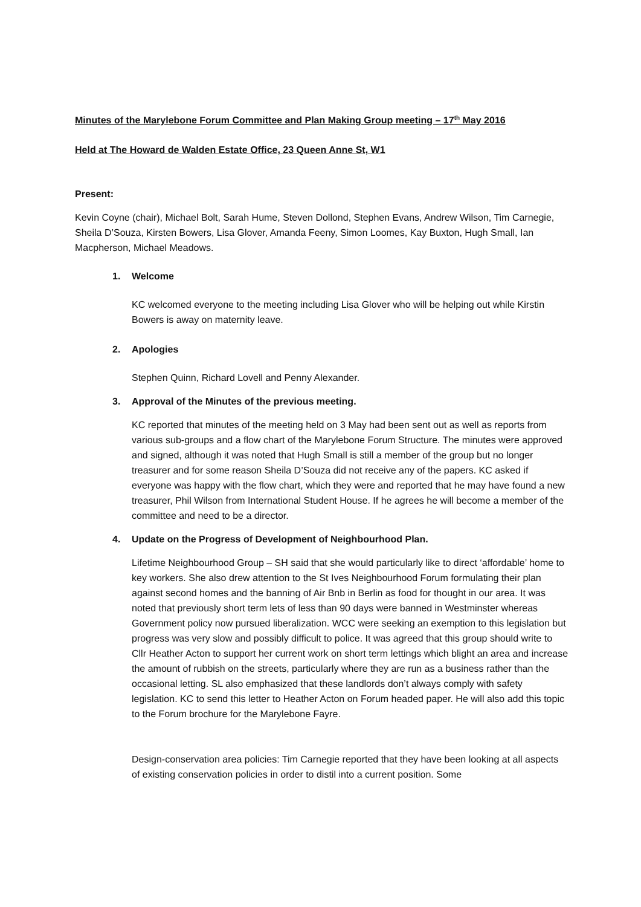Minutes of the Marylebone Forum Committee and Plan Making Group meeting – 17<sup>th</sup> May 2016
Held at The Howard de Walden Estate Office, 23 Queen Anne St, W1
Present:
Kevin Coyne (chair), Michael Bolt, Sarah Hume, Steven Dollond, Stephen Evans, Andrew Wilson, Tim Carnegie, Sheila D’Souza, Kirsten Bowers, Lisa Glover, Amanda Feeny, Simon Loomes, Kay Buxton, Hugh Small, Ian Macpherson, Michael Meadows.
1. Welcome
KC welcomed everyone to the meeting including Lisa Glover who will be helping out while Kirstin Bowers is away on maternity leave.
2. Apologies
Stephen Quinn, Richard Lovell and Penny Alexander.
3. Approval of the Minutes of the previous meeting.
KC reported that minutes of the meeting held on 3 May had been sent out as well as reports from various sub-groups and a flow chart of the Marylebone Forum Structure. The minutes were approved and signed, although it was noted that Hugh Small is still a member of the group but no longer treasurer and for some reason Sheila D’Souza did not receive any of the papers. KC asked if everyone was happy with the flow chart, which they were and reported that he may have found a new treasurer, Phil Wilson from International Student House. If he agrees he will become a member of the committee and need to be a director.
4. Update on the Progress of Development of Neighbourhood Plan.
Lifetime Neighbourhood Group – SH said that she would particularly like to direct ‘affordable’ home to key workers. She also drew attention to the St Ives Neighbourhood Forum formulating their plan against second homes and the banning of Air Bnb in Berlin as food for thought in our area. It was noted that previously short term lets of less than 90 days were banned in Westminster whereas Government policy now pursued liberalization. WCC were seeking an exemption to this legislation but progress was very slow and possibly difficult to police. It was agreed that this group should write to Cllr Heather Acton to support her current work on short term lettings which blight an area and increase the amount of rubbish on the streets, particularly where they are run as a business rather than the occasional letting. SL also emphasized that these landlords don’t always comply with safety legislation. KC to send this letter to Heather Acton on Forum headed paper. He will also add this topic to the Forum brochure for the Marylebone Fayre.
Design-conservation area policies: Tim Carnegie reported that they have been looking at all aspects of existing conservation policies in order to distil into a current position. Some